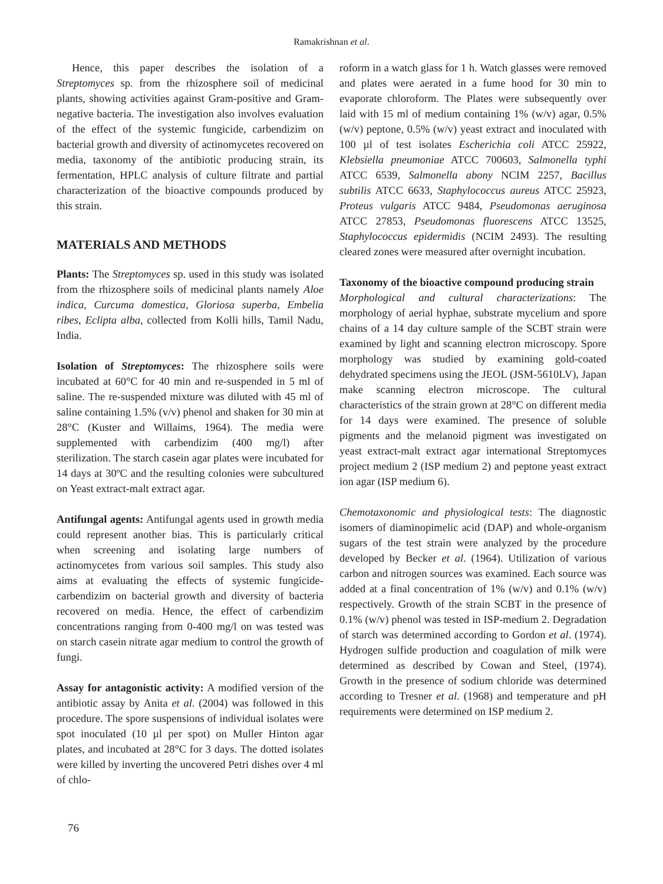Ramakrishnan et al.
Hence, this paper describes the isolation of a Streptomyces sp. from the rhizosphere soil of medicinal plants, showing activities against Gram-positive and Gram-negative bacteria. The investigation also involves evaluation of the effect of the systemic fungicide, carbendizim on bacterial growth and diversity of actinomycetes recovered on media, taxonomy of the antibiotic producing strain, its fermentation, HPLC analysis of culture filtrate and partial characterization of the bioactive compounds produced by this strain.
MATERIALS AND METHODS
Plants: The Streptomyces sp. used in this study was isolated from the rhizosphere soils of medicinal plants namely Aloe indica, Curcuma domestica, Gloriosa superba, Embelia ribes, Eclipta alba, collected from Kolli hills, Tamil Nadu, India.
Isolation of Streptomyces: The rhizosphere soils were incubated at 60°C for 40 min and re-suspended in 5 ml of saline. The re-suspended mixture was diluted with 45 ml of saline containing 1.5% (v/v) phenol and shaken for 30 min at 28°C (Kuster and Willaims, 1964). The media were supplemented with carbendizim (400 mg/l) after sterilization. The starch casein agar plates were incubated for 14 days at 30ºC and the resulting colonies were subcultured on Yeast extract-malt extract agar.
Antifungal agents: Antifungal agents used in growth media could represent another bias. This is particularly critical when screening and isolating large numbers of actinomycetes from various soil samples. This study also aims at evaluating the effects of systemic fungicide-carbendizim on bacterial growth and diversity of bacteria recovered on media. Hence, the effect of carbendizim concentrations ranging from 0-400 mg/l on was tested was on starch casein nitrate agar medium to control the growth of fungi.
Assay for antagonistic activity: A modified version of the antibiotic assay by Anita et al. (2004) was followed in this procedure. The spore suspensions of individual isolates were spot inoculated (10 µl per spot) on Muller Hinton agar plates, and incubated at 28°C for 3 days. The dotted isolates were killed by inverting the uncovered Petri dishes over 4 ml of chlo-
roform in a watch glass for 1 h. Watch glasses were removed and plates were aerated in a fume hood for 30 min to evaporate chloroform. The Plates were subsequently over laid with 15 ml of medium containing 1% (w/v) agar, 0.5% (w/v) peptone, 0.5% (w/v) yeast extract and inoculated with 100 µl of test isolates Escherichia coli ATCC 25922, Klebsiella pneumoniae ATCC 700603, Salmonella typhi ATCC 6539, Salmonella abony NCIM 2257, Bacillus subtilis ATCC 6633, Staphylococcus aureus ATCC 25923, Proteus vulgaris ATCC 9484, Pseudomonas aeruginosa ATCC 27853, Pseudomonas fluorescens ATCC 13525, Staphylococcus epidermidis (NCIM 2493). The resulting cleared zones were measured after overnight incubation.
Taxonomy of the bioactive compound producing strain
Morphological and cultural characterizations: The morphology of aerial hyphae, substrate mycelium and spore chains of a 14 day culture sample of the SCBT strain were examined by light and scanning electron microscopy. Spore morphology was studied by examining gold-coated dehydrated specimens using the JEOL (JSM-5610LV), Japan make scanning electron microscope. The cultural characteristics of the strain grown at 28°C on different media for 14 days were examined. The presence of soluble pigments and the melanoid pigment was investigated on yeast extract-malt extract agar international Streptomyces project medium 2 (ISP medium 2) and peptone yeast extract ion agar (ISP medium 6).
Chemotaxonomic and physiological tests: The diagnostic isomers of diaminopimelic acid (DAP) and whole-organism sugars of the test strain were analyzed by the procedure developed by Becker et al. (1964). Utilization of various carbon and nitrogen sources was examined. Each source was added at a final concentration of 1% (w/v) and 0.1% (w/v) respectively. Growth of the strain SCBT in the presence of 0.1% (w/v) phenol was tested in ISP-medium 2. Degradation of starch was determined according to Gordon et al. (1974). Hydrogen sulfide production and coagulation of milk were determined as described by Cowan and Steel, (1974). Growth in the presence of sodium chloride was determined according to Tresner et al. (1968) and temperature and pH requirements were determined on ISP medium 2.
76